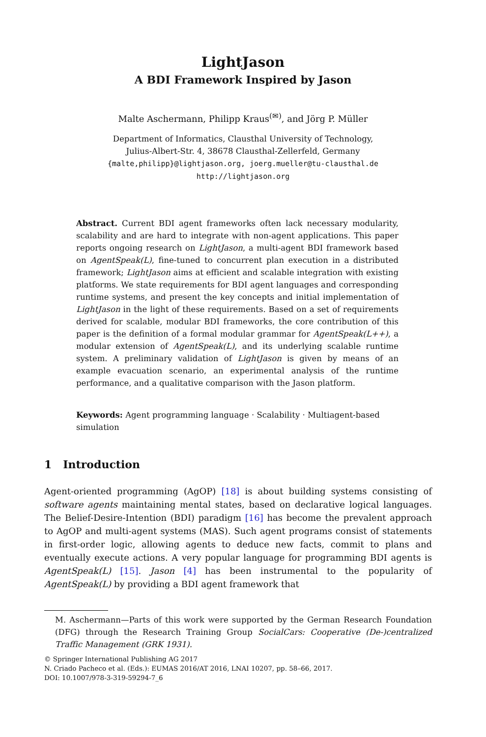LightJason
A BDI Framework Inspired by Jason
Malte Aschermann, Philipp Kraus<sup>(✉)</sup>, and Jörg P. Müller
Department of Informatics, Clausthal University of Technology,
Julius-Albert-Str. 4, 38678 Clausthal-Zellerfeld, Germany
{malte,philipp}@lightjason.org, joerg.mueller@tu-clausthal.de
http://lightjason.org
Abstract. Current BDI agent frameworks often lack necessary modularity, scalability and are hard to integrate with non-agent applications. This paper reports ongoing research on LightJason, a multi-agent BDI framework based on AgentSpeak(L), fine-tuned to concurrent plan execution in a distributed framework; LightJason aims at efficient and scalable integration with existing platforms. We state requirements for BDI agent languages and corresponding runtime systems, and present the key concepts and initial implementation of LightJason in the light of these requirements. Based on a set of requirements derived for scalable, modular BDI frameworks, the core contribution of this paper is the definition of a formal modular grammar for AgentSpeak(L++), a modular extension of AgentSpeak(L), and its underlying scalable runtime system. A preliminary validation of LightJason is given by means of an example evacuation scenario, an experimental analysis of the runtime performance, and a qualitative comparison with the Jason platform.
Keywords: Agent programming language · Scalability · Multiagent-based simulation
1 Introduction
Agent-oriented programming (AgOP) [18] is about building systems consisting of software agents maintaining mental states, based on declarative logical languages. The Belief-Desire-Intention (BDI) paradigm [16] has become the prevalent approach to AgOP and multi-agent systems (MAS). Such agent programs consist of statements in first-order logic, allowing agents to deduce new facts, commit to plans and eventually execute actions. A very popular language for programming BDI agents is AgentSpeak(L) [15]. Jason [4] has been instrumental to the popularity of AgentSpeak(L) by providing a BDI agent framework that
M. Aschermann—Parts of this work were supported by the German Research Foundation (DFG) through the Research Training Group SocialCars: Cooperative (De-)centralized Traffic Management (GRK 1931).
© Springer International Publishing AG 2017
N. Criado Pacheco et al. (Eds.): EUMAS 2016/AT 2016, LNAI 10207, pp. 58–66, 2017.
DOI: 10.1007/978-3-319-59294-7_6